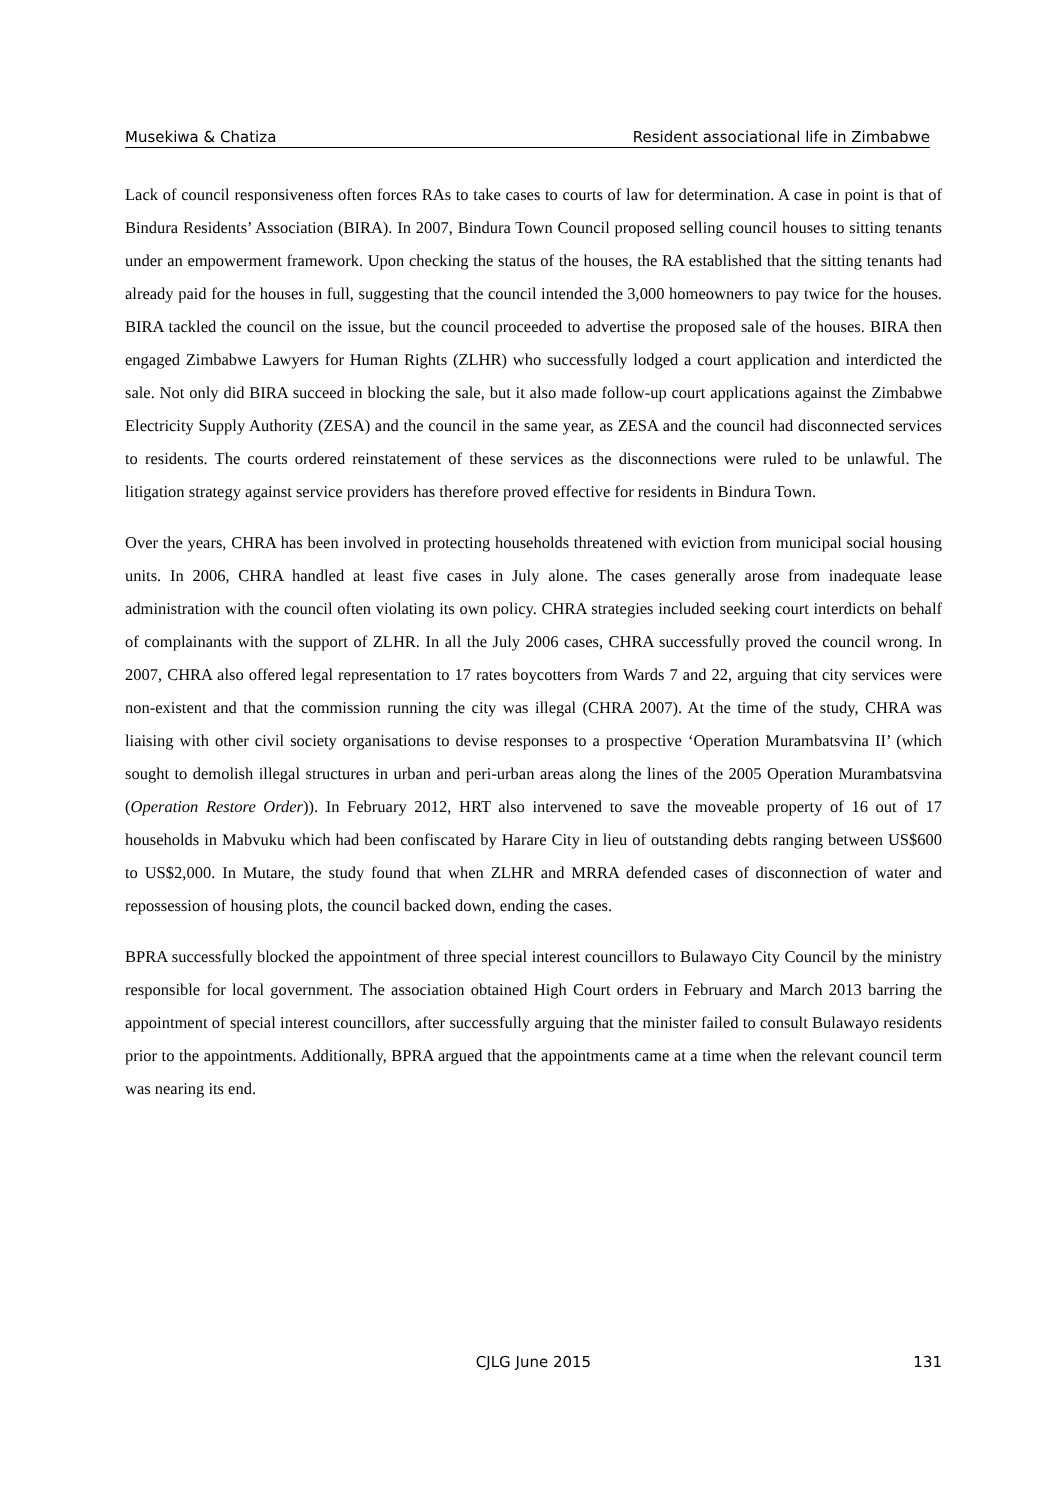Musekiwa & Chatiza Resident associational life in Zimbabwe
Lack of council responsiveness often forces RAs to take cases to courts of law for determination. A case in point is that of Bindura Residents’ Association (BIRA). In 2007, Bindura Town Council proposed selling council houses to sitting tenants under an empowerment framework. Upon checking the status of the houses, the RA established that the sitting tenants had already paid for the houses in full, suggesting that the council intended the 3,000 homeowners to pay twice for the houses. BIRA tackled the council on the issue, but the council proceeded to advertise the proposed sale of the houses. BIRA then engaged Zimbabwe Lawyers for Human Rights (ZLHR) who successfully lodged a court application and interdicted the sale. Not only did BIRA succeed in blocking the sale, but it also made follow-up court applications against the Zimbabwe Electricity Supply Authority (ZESA) and the council in the same year, as ZESA and the council had disconnected services to residents. The courts ordered reinstatement of these services as the disconnections were ruled to be unlawful. The litigation strategy against service providers has therefore proved effective for residents in Bindura Town.
Over the years, CHRA has been involved in protecting households threatened with eviction from municipal social housing units. In 2006, CHRA handled at least five cases in July alone. The cases generally arose from inadequate lease administration with the council often violating its own policy. CHRA strategies included seeking court interdicts on behalf of complainants with the support of ZLHR. In all the July 2006 cases, CHRA successfully proved the council wrong. In 2007, CHRA also offered legal representation to 17 rates boycotters from Wards 7 and 22, arguing that city services were non-existent and that the commission running the city was illegal (CHRA 2007). At the time of the study, CHRA was liaising with other civil society organisations to devise responses to a prospective ‘Operation Murambatsvina II’ (which sought to demolish illegal structures in urban and peri-urban areas along the lines of the 2005 Operation Murambatsvina (Operation Restore Order)). In February 2012, HRT also intervened to save the moveable property of 16 out of 17 households in Mabvuku which had been confiscated by Harare City in lieu of outstanding debts ranging between US$600 to US$2,000. In Mutare, the study found that when ZLHR and MRRA defended cases of disconnection of water and repossession of housing plots, the council backed down, ending the cases.
BPRA successfully blocked the appointment of three special interest councillors to Bulawayo City Council by the ministry responsible for local government. The association obtained High Court orders in February and March 2013 barring the appointment of special interest councillors, after successfully arguing that the minister failed to consult Bulawayo residents prior to the appointments. Additionally, BPRA argued that the appointments came at a time when the relevant council term was nearing its end.
CJLG June 2015
131